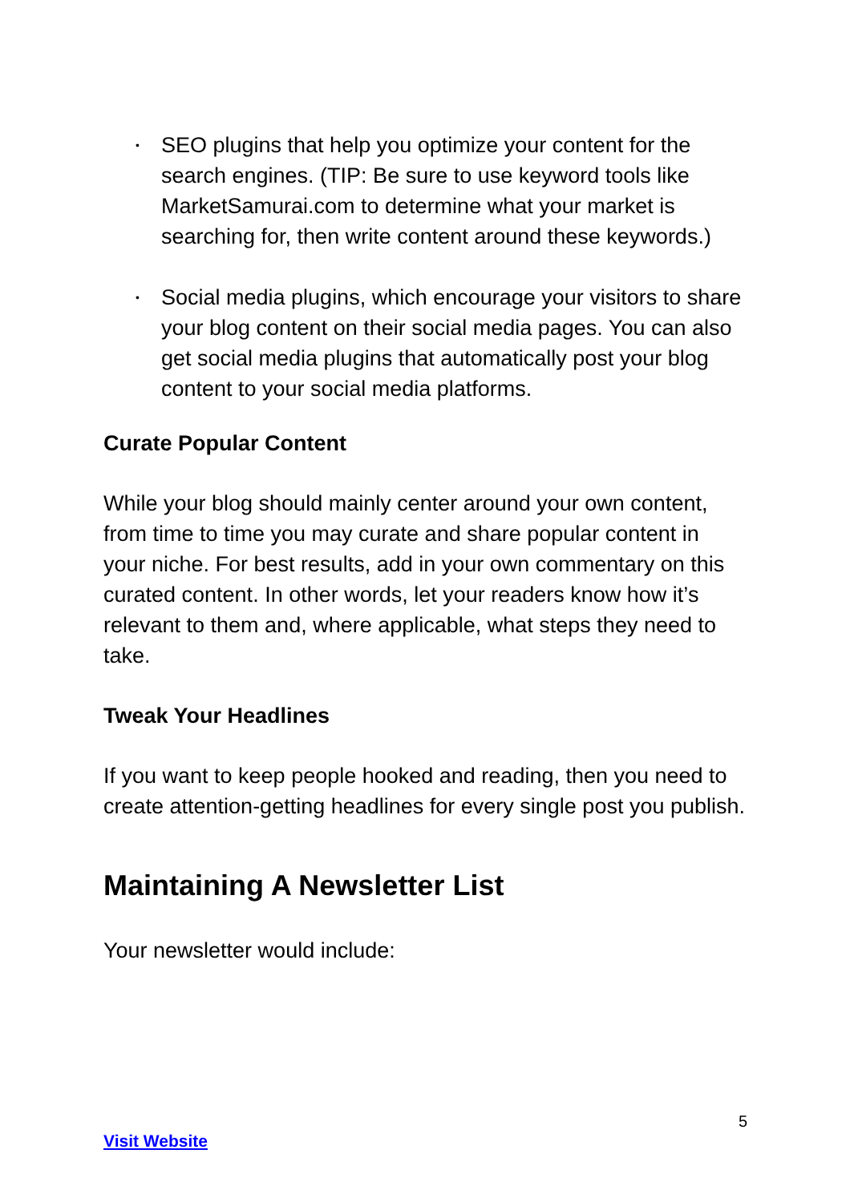• SEO plugins that help you optimize your content for the search engines. (TIP: Be sure to use keyword tools like MarketSamurai.com to determine what your market is searching for, then write content around these keywords.)
• Social media plugins, which encourage your visitors to share your blog content on their social media pages. You can also get social media plugins that automatically post your blog content to your social media platforms.
Curate Popular Content
While your blog should mainly center around your own content, from time to time you may curate and share popular content in your niche. For best results, add in your own commentary on this curated content. In other words, let your readers know how it’s relevant to them and, where applicable, what steps they need to take.
Tweak Your Headlines
If you want to keep people hooked and reading, then you need to create attention-getting headlines for every single post you publish.
Maintaining A Newsletter List
Your newsletter would include:
5
Visit Website